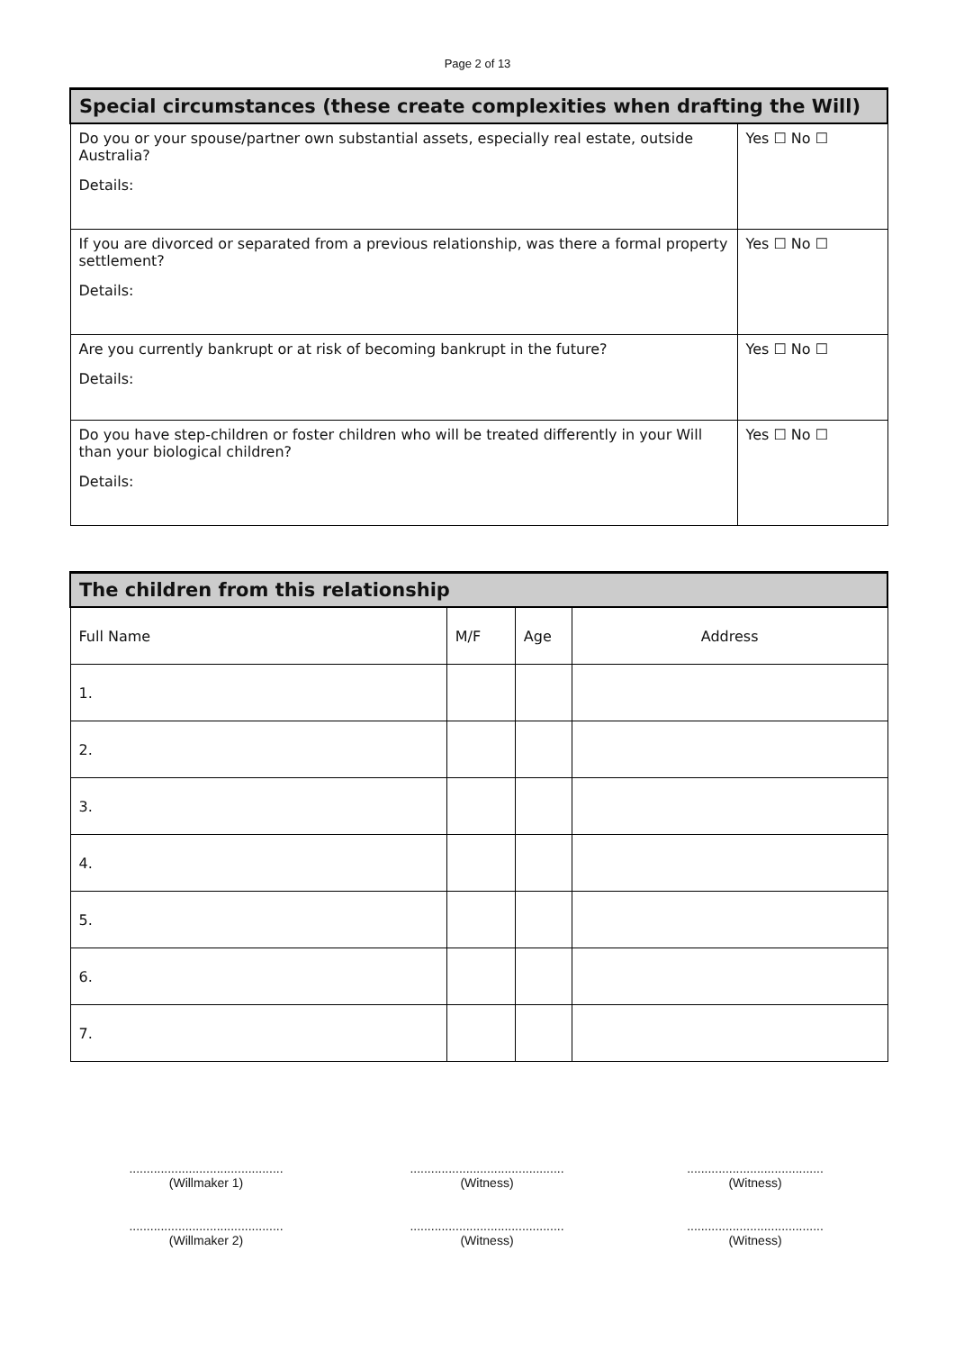Page 2 of 13
| Special circumstances (these create complexities when drafting the Will) | |
| --- | --- |
| Do you or your spouse/partner own substantial assets, especially real estate, outside Australia? Details: | Yes ☐ No ☐ |
| If you are divorced or separated from a previous relationship, was there a formal property settlement? Details: | Yes ☐ No ☐ |
| Are you currently bankrupt or at risk of becoming bankrupt in the future? Details: | Yes ☐ No ☐ |
| Do you have step-children or foster children who will be treated differently in your Will than your biological children? Details: | Yes ☐ No ☐ |
| The children from this relationship | | | |
| --- | --- | --- | --- |
| Full Name | M/F | Age | Address |
| 1. | | | |
| 2. | | | |
| 3. | | | |
| 4. | | | |
| 5. | | | |
| 6. | | | |
| 7. | | | |
............................................
(Willmaker 1)
............................................
(Witness)
.......................................
(Witness)
............................................
(Willmaker 2)
............................................
(Witness)
.......................................
(Witness)